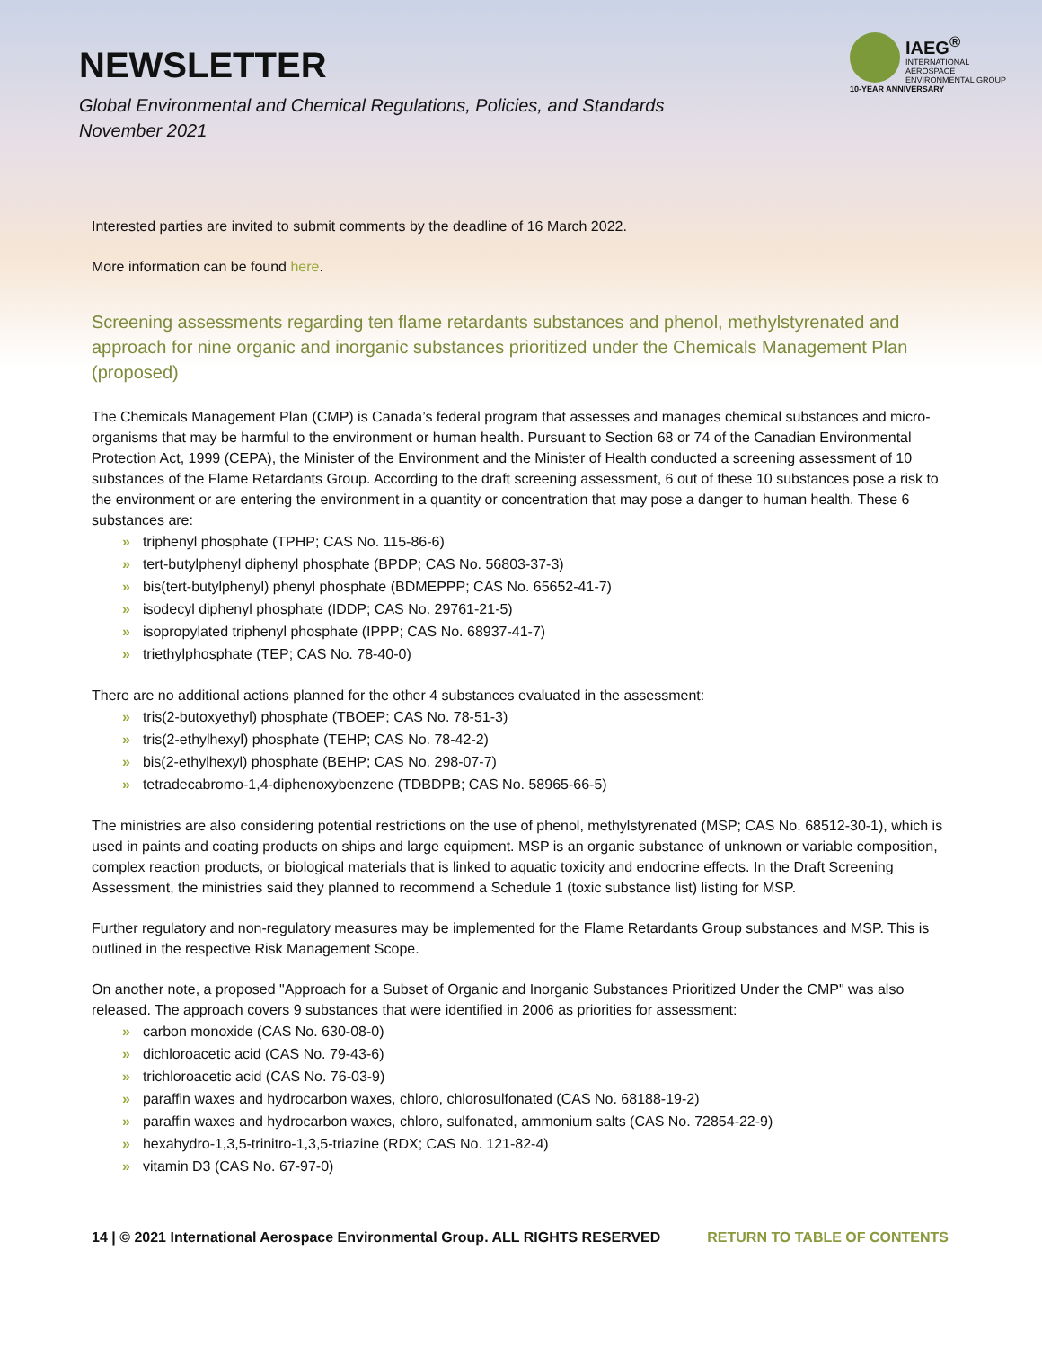NEWSLETTER
Global Environmental and Chemical Regulations, Policies, and Standards
November 2021
IAEG<sup>®</sup>
INTERNATIONAL AEROSPACE
ENVIRONMENTAL GROUP
10-YEAR ANNIVERSARY
Interested parties are invited to submit comments by the deadline of 16 March 2022.
More information can be found here.
Screening assessments regarding ten flame retardants substances and phenol, methylstyrenated and approach for nine organic and inorganic substances prioritized under the Chemicals Management Plan (proposed)
The Chemicals Management Plan (CMP) is Canada’s federal program that assesses and manages chemical substances and micro-organisms that may be harmful to the environment or human health. Pursuant to Section 68 or 74 of the Canadian Environmental Protection Act, 1999 (CEPA), the Minister of the Environment and the Minister of Health conducted a screening assessment of 10 substances of the Flame Retardants Group. According to the draft screening assessment, 6 out of these 10 substances pose a risk to the environment or are entering the environment in a quantity or concentration that may pose a danger to human health. These 6 substances are:
» triphenyl phosphate (TPHP; CAS No. 115-86-6)
» tert-butylphenyl diphenyl phosphate (BPDP; CAS No. 56803-37-3)
» bis(tert-butylphenyl) phenyl phosphate (BDMEPPP; CAS No. 65652-41-7)
» isodecyl diphenyl phosphate (IDDP; CAS No. 29761-21-5)
» isopropylated triphenyl phosphate (IPPP; CAS No. 68937-41-7)
» triethylphosphate (TEP; CAS No. 78-40-0)
There are no additional actions planned for the other 4 substances evaluated in the assessment:
» tris(2-butoxyethyl) phosphate (TBOEP; CAS No. 78-51-3)
» tris(2-ethylhexyl) phosphate (TEHP; CAS No. 78-42-2)
» bis(2-ethylhexyl) phosphate (BEHP; CAS No. 298-07-7)
» tetradecabromo-1,4-diphenoxybenzene (TDBDPB; CAS No. 58965-66-5)
The ministries are also considering potential restrictions on the use of phenol, methylstyrenated (MSP; CAS No. 68512-30-1), which is used in paints and coating products on ships and large equipment. MSP is an organic substance of unknown or variable composition, complex reaction products, or biological materials that is linked to aquatic toxicity and endocrine effects. In the Draft Screening Assessment, the ministries said they planned to recommend a Schedule 1 (toxic substance list) listing for MSP.
Further regulatory and non-regulatory measures may be implemented for the Flame Retardants Group substances and MSP. This is outlined in the respective Risk Management Scope.
On another note, a proposed "Approach for a Subset of Organic and Inorganic Substances Prioritized Under the CMP" was also released. The approach covers 9 substances that were identified in 2006 as priorities for assessment:
» carbon monoxide (CAS No. 630-08-0)
» dichloroacetic acid (CAS No. 79-43-6)
» trichloroacetic acid (CAS No. 76-03-9)
» paraffin waxes and hydrocarbon waxes, chloro, chlorosulfonated (CAS No. 68188-19-2)
» paraffin waxes and hydrocarbon waxes, chloro, sulfonated, ammonium salts (CAS No. 72854-22-9)
» hexahydro-1,3,5-trinitro-1,3,5-triazine (RDX; CAS No. 121-82-4)
» vitamin D3 (CAS No. 67-97-0)
14 | © 2021 International Aerospace Environmental Group. ALL RIGHTS RESERVED RETURN TO TABLE OF CONTENTS